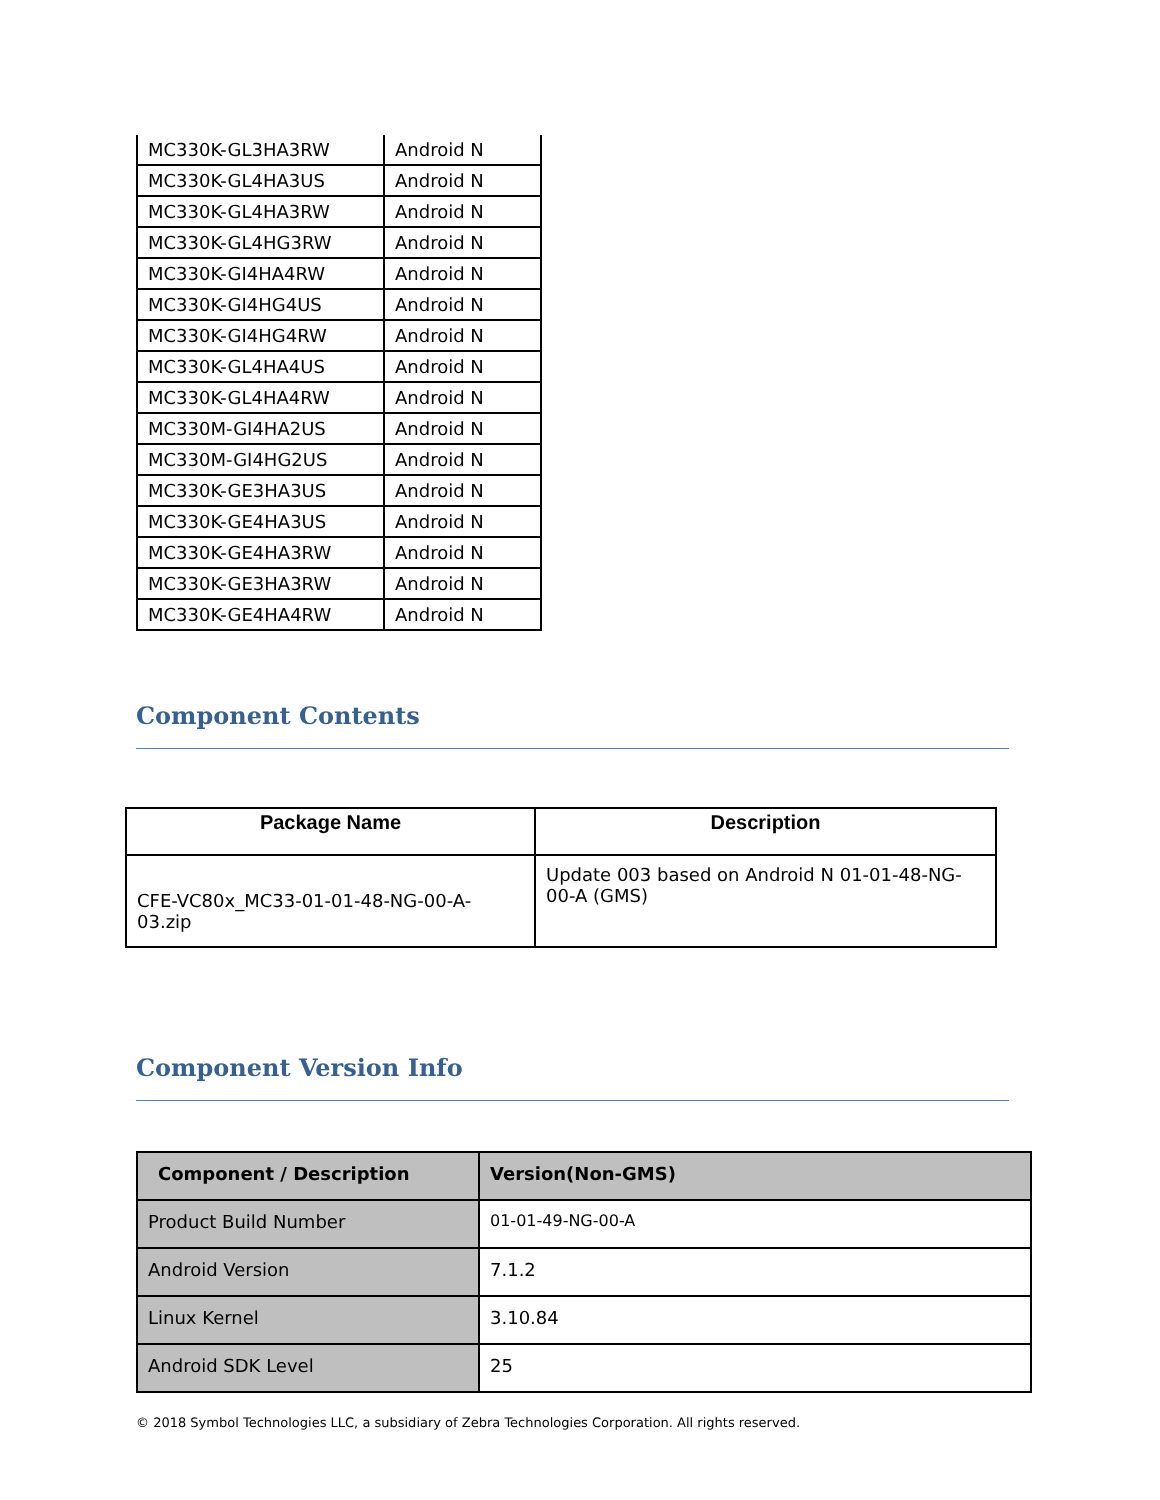| MC330K-GL3HA3RW | Android N |
| MC330K-GL4HA3US | Android N |
| MC330K-GL4HA3RW | Android N |
| MC330K-GL4HG3RW | Android N |
| MC330K-GI4HA4RW | Android N |
| MC330K-GI4HG4US | Android N |
| MC330K-GI4HG4RW | Android N |
| MC330K-GL4HA4US | Android N |
| MC330K-GL4HA4RW | Android N |
| MC330M-GI4HA2US | Android N |
| MC330M-GI4HG2US | Android N |
| MC330K-GE3HA3US | Android N |
| MC330K-GE4HA3US | Android N |
| MC330K-GE4HA3RW | Android N |
| MC330K-GE3HA3RW | Android N |
| MC330K-GE4HA4RW | Android N |
Component Contents
| Package Name | Description |
| --- | --- |
| CFE-VC80x_MC33-01-01-48-NG-00-A-03.zip | Update 003 based on Android N 01-01-48-NG-00-A (GMS) |
Component Version Info
| Component / Description | Version(Non-GMS) |
| Product Build Number | 01-01-49-NG-00-A |
| Android Version | 7.1.2 |
| Linux Kernel | 3.10.84 |
| Android SDK Level | 25 |
© 2018 Symbol Technologies LLC, a subsidiary of Zebra Technologies Corporation. All rights reserved.